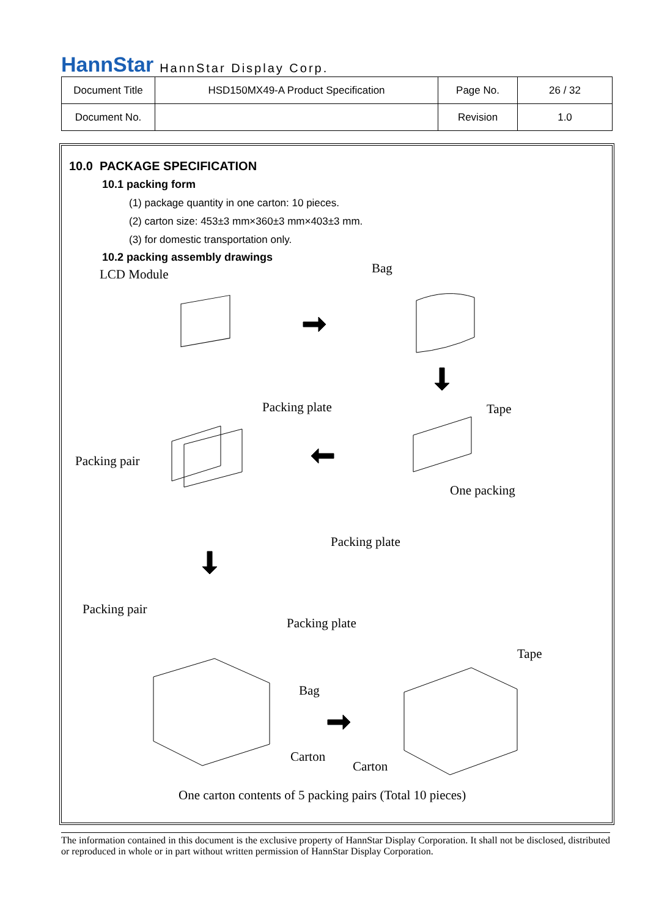HannStar HannStar Display Corp.
| Document Title | HSD150MX49-A Product Specification | Page No. | 26 / 32 |
| Document No. | | Revision | 1.0 |
10.0 PACKAGE SPECIFICATION
10.1 packing form
(1) package quantity in one carton: 10 pieces.
(2) carton size: 453±3 mm×360±3 mm×403±3 mm.
(3) for domestic transportation only.
10.2 packing assembly drawings
LCD Module Bag
Packing plate Tape
Packing pair
One packing
Packing plate
Packing pair
Packing plate
Tape
Bag
Carton
Carton
One carton contents of 5 packing pairs (Total 10 pieces)
The information contained in this document is the exclusive property of HannStar Display Corporation. It shall not be disclosed, distributed or reproduced in whole or in part without written permission of HannStar Display Corporation.